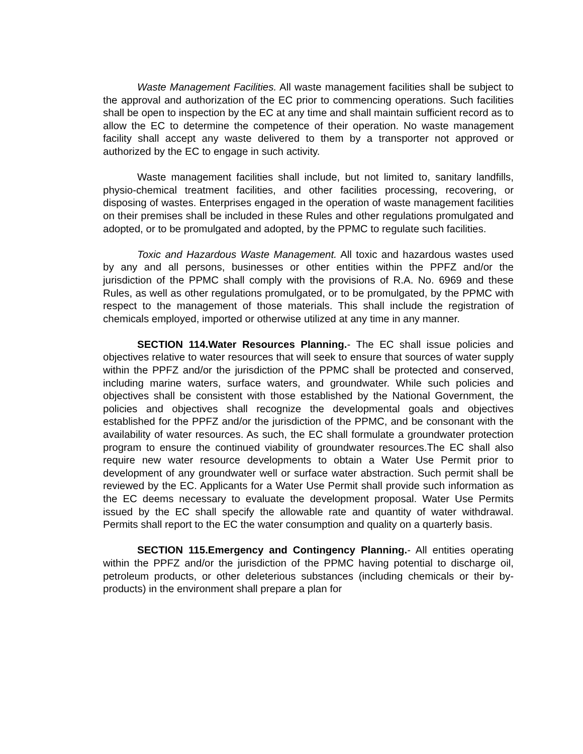Waste Management Facilities. All waste management facilities shall be subject to the approval and authorization of the EC prior to commencing operations. Such facilities shall be open to inspection by the EC at any time and shall maintain sufficient record as to allow the EC to determine the competence of their operation. No waste management facility shall accept any waste delivered to them by a transporter not approved or authorized by the EC to engage in such activity.
Waste management facilities shall include, but not limited to, sanitary landfills, physio-chemical treatment facilities, and other facilities processing, recovering, or disposing of wastes. Enterprises engaged in the operation of waste management facilities on their premises shall be included in these Rules and other regulations promulgated and adopted, or to be promulgated and adopted, by the PPMC to regulate such facilities.
Toxic and Hazardous Waste Management. All toxic and hazardous wastes used by any and all persons, businesses or other entities within the PPFZ and/or the jurisdiction of the PPMC shall comply with the provisions of R.A. No. 6969 and these Rules, as well as other regulations promulgated, or to be promulgated, by the PPMC with respect to the management of those materials. This shall include the registration of chemicals employed, imported or otherwise utilized at any time in any manner.
SECTION 114.Water Resources Planning.- The EC shall issue policies and objectives relative to water resources that will seek to ensure that sources of water supply within the PPFZ and/or the jurisdiction of the PPMC shall be protected and conserved, including marine waters, surface waters, and groundwater. While such policies and objectives shall be consistent with those established by the National Government, the policies and objectives shall recognize the developmental goals and objectives established for the PPFZ and/or the jurisdiction of the PPMC, and be consonant with the availability of water resources. As such, the EC shall formulate a groundwater protection program to ensure the continued viability of groundwater resources.The EC shall also require new water resource developments to obtain a Water Use Permit prior to development of any groundwater well or surface water abstraction. Such permit shall be reviewed by the EC. Applicants for a Water Use Permit shall provide such information as the EC deems necessary to evaluate the development proposal. Water Use Permits issued by the EC shall specify the allowable rate and quantity of water withdrawal. Permits shall report to the EC the water consumption and quality on a quarterly basis.
SECTION 115.Emergency and Contingency Planning.- All entities operating within the PPFZ and/or the jurisdiction of the PPMC having potential to discharge oil, petroleum products, or other deleterious substances (including chemicals or their by-products) in the environment shall prepare a plan for